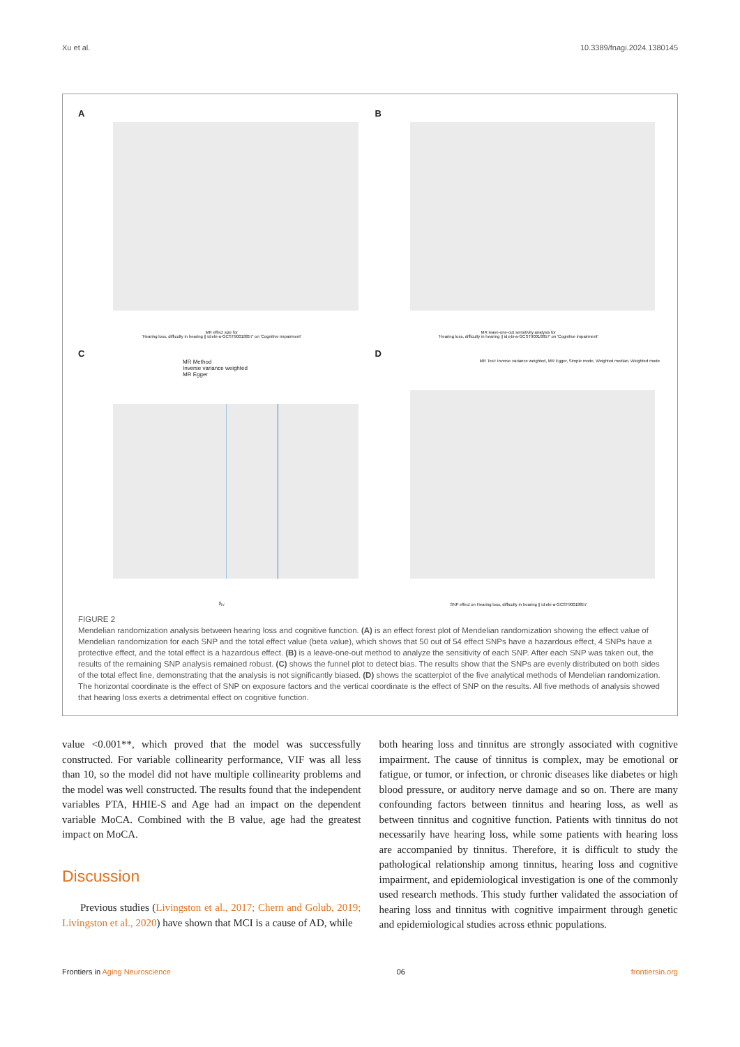Xu et al. 10.3389/fnagi.2024.1380145
A
MR effect size for
'Hearing loss, difficulty in hearing || id:ebi-a-GCST90018857' on 'Cognitive impairment'
B
MR leave-one-out sensitivity analysis for
'Hearing loss, difficulty in hearing || id:ebi-a-GCST90018857' on 'Cognitive impairment'
C
MR Method
Inverse variance weighted
MR Egger
β<sub>IV</sub>
D
MR Test: Inverse variance weighted, MR Egger, Simple mode, Weighted median, Weighted mode
SNP effect on Hearing loss, difficulty in hearing || id:ebi-a-GCST90018857
FIGURE 2
Mendelian randomization analysis between hearing loss and cognitive function. (A) is an effect forest plot of Mendelian randomization showing the effect value of Mendelian randomization for each SNP and the total effect value (beta value), which shows that 50 out of 54 effect SNPs have a hazardous effect, 4 SNPs have a protective effect, and the total effect is a hazardous effect. (B) is a leave-one-out method to analyze the sensitivity of each SNP. After each SNP was taken out, the results of the remaining SNP analysis remained robust. (C) shows the funnel plot to detect bias. The results show that the SNPs are evenly distributed on both sides of the total effect line, demonstrating that the analysis is not significantly biased. (D) shows the scatterplot of the five analytical methods of Mendelian randomization. The horizontal coordinate is the effect of SNP on exposure factors and the vertical coordinate is the effect of SNP on the results. All five methods of analysis showed that hearing loss exerts a detrimental effect on cognitive function.
value <0.001**, which proved that the model was successfully constructed. For variable collinearity performance, VIF was all less than 10, so the model did not have multiple collinearity problems and the model was well constructed. The results found that the independent variables PTA, HHIE-S and Age had an impact on the dependent variable MoCA. Combined with the B value, age had the greatest impact on MoCA.
Discussion
Previous studies (Livingston et al., 2017; Chern and Golub, 2019; Livingston et al., 2020) have shown that MCI is a cause of AD, while
both hearing loss and tinnitus are strongly associated with cognitive impairment. The cause of tinnitus is complex, may be emotional or fatigue, or tumor, or infection, or chronic diseases like diabetes or high blood pressure, or auditory nerve damage and so on. There are many confounding factors between tinnitus and hearing loss, as well as between tinnitus and cognitive function. Patients with tinnitus do not necessarily have hearing loss, while some patients with hearing loss are accompanied by tinnitus. Therefore, it is difficult to study the pathological relationship among tinnitus, hearing loss and cognitive impairment, and epidemiological investigation is one of the commonly used research methods. This study further validated the association of hearing loss and tinnitus with cognitive impairment through genetic and epidemiological studies across ethnic populations.
Frontiers in Aging Neuroscience 06 frontiersin.org